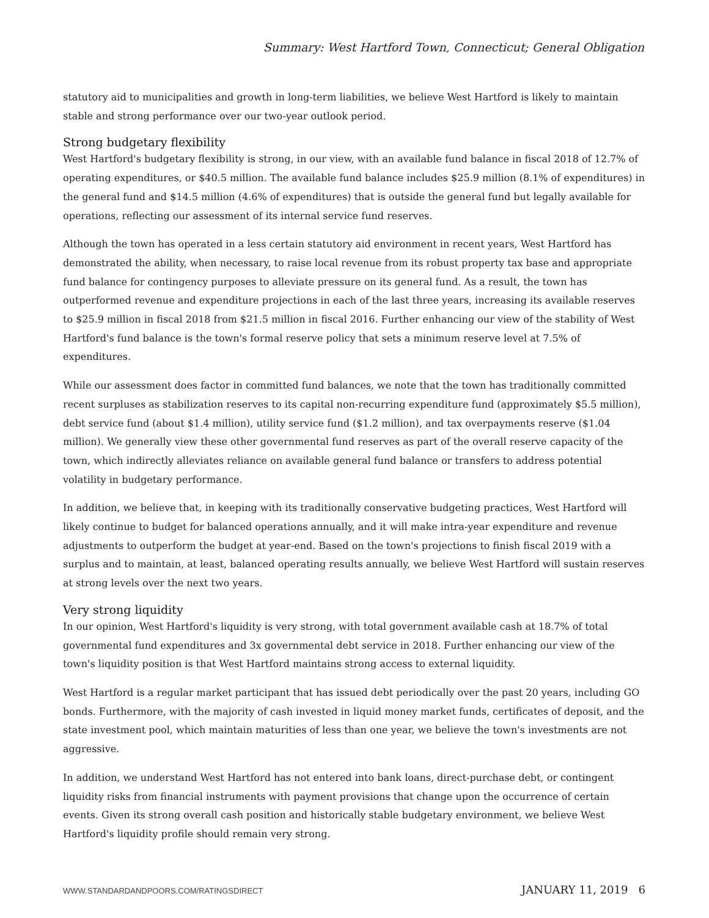Summary: West Hartford Town, Connecticut; General Obligation
statutory aid to municipalities and growth in long-term liabilities, we believe West Hartford is likely to maintain stable and strong performance over our two-year outlook period.
Strong budgetary flexibility
West Hartford's budgetary flexibility is strong, in our view, with an available fund balance in fiscal 2018 of 12.7% of operating expenditures, or $40.5 million. The available fund balance includes $25.9 million (8.1% of expenditures) in the general fund and $14.5 million (4.6% of expenditures) that is outside the general fund but legally available for operations, reflecting our assessment of its internal service fund reserves.
Although the town has operated in a less certain statutory aid environment in recent years, West Hartford has demonstrated the ability, when necessary, to raise local revenue from its robust property tax base and appropriate fund balance for contingency purposes to alleviate pressure on its general fund. As a result, the town has outperformed revenue and expenditure projections in each of the last three years, increasing its available reserves to $25.9 million in fiscal 2018 from $21.5 million in fiscal 2016. Further enhancing our view of the stability of West Hartford's fund balance is the town's formal reserve policy that sets a minimum reserve level at 7.5% of expenditures.
While our assessment does factor in committed fund balances, we note that the town has traditionally committed recent surpluses as stabilization reserves to its capital non-recurring expenditure fund (approximately $5.5 million), debt service fund (about $1.4 million), utility service fund ($1.2 million), and tax overpayments reserve ($1.04 million). We generally view these other governmental fund reserves as part of the overall reserve capacity of the town, which indirectly alleviates reliance on available general fund balance or transfers to address potential volatility in budgetary performance.
In addition, we believe that, in keeping with its traditionally conservative budgeting practices, West Hartford will likely continue to budget for balanced operations annually, and it will make intra-year expenditure and revenue adjustments to outperform the budget at year-end. Based on the town's projections to finish fiscal 2019 with a surplus and to maintain, at least, balanced operating results annually, we believe West Hartford will sustain reserves at strong levels over the next two years.
Very strong liquidity
In our opinion, West Hartford's liquidity is very strong, with total government available cash at 18.7% of total governmental fund expenditures and 3x governmental debt service in 2018. Further enhancing our view of the town's liquidity position is that West Hartford maintains strong access to external liquidity.
West Hartford is a regular market participant that has issued debt periodically over the past 20 years, including GO bonds. Furthermore, with the majority of cash invested in liquid money market funds, certificates of deposit, and the state investment pool, which maintain maturities of less than one year, we believe the town's investments are not aggressive.
In addition, we understand West Hartford has not entered into bank loans, direct-purchase debt, or contingent liquidity risks from financial instruments with payment provisions that change upon the occurrence of certain events. Given its strong overall cash position and historically stable budgetary environment, we believe West Hartford's liquidity profile should remain very strong.
WWW.STANDARDANDPOORS.COM/RATINGSDIRECT JANUARY 11, 2019 6